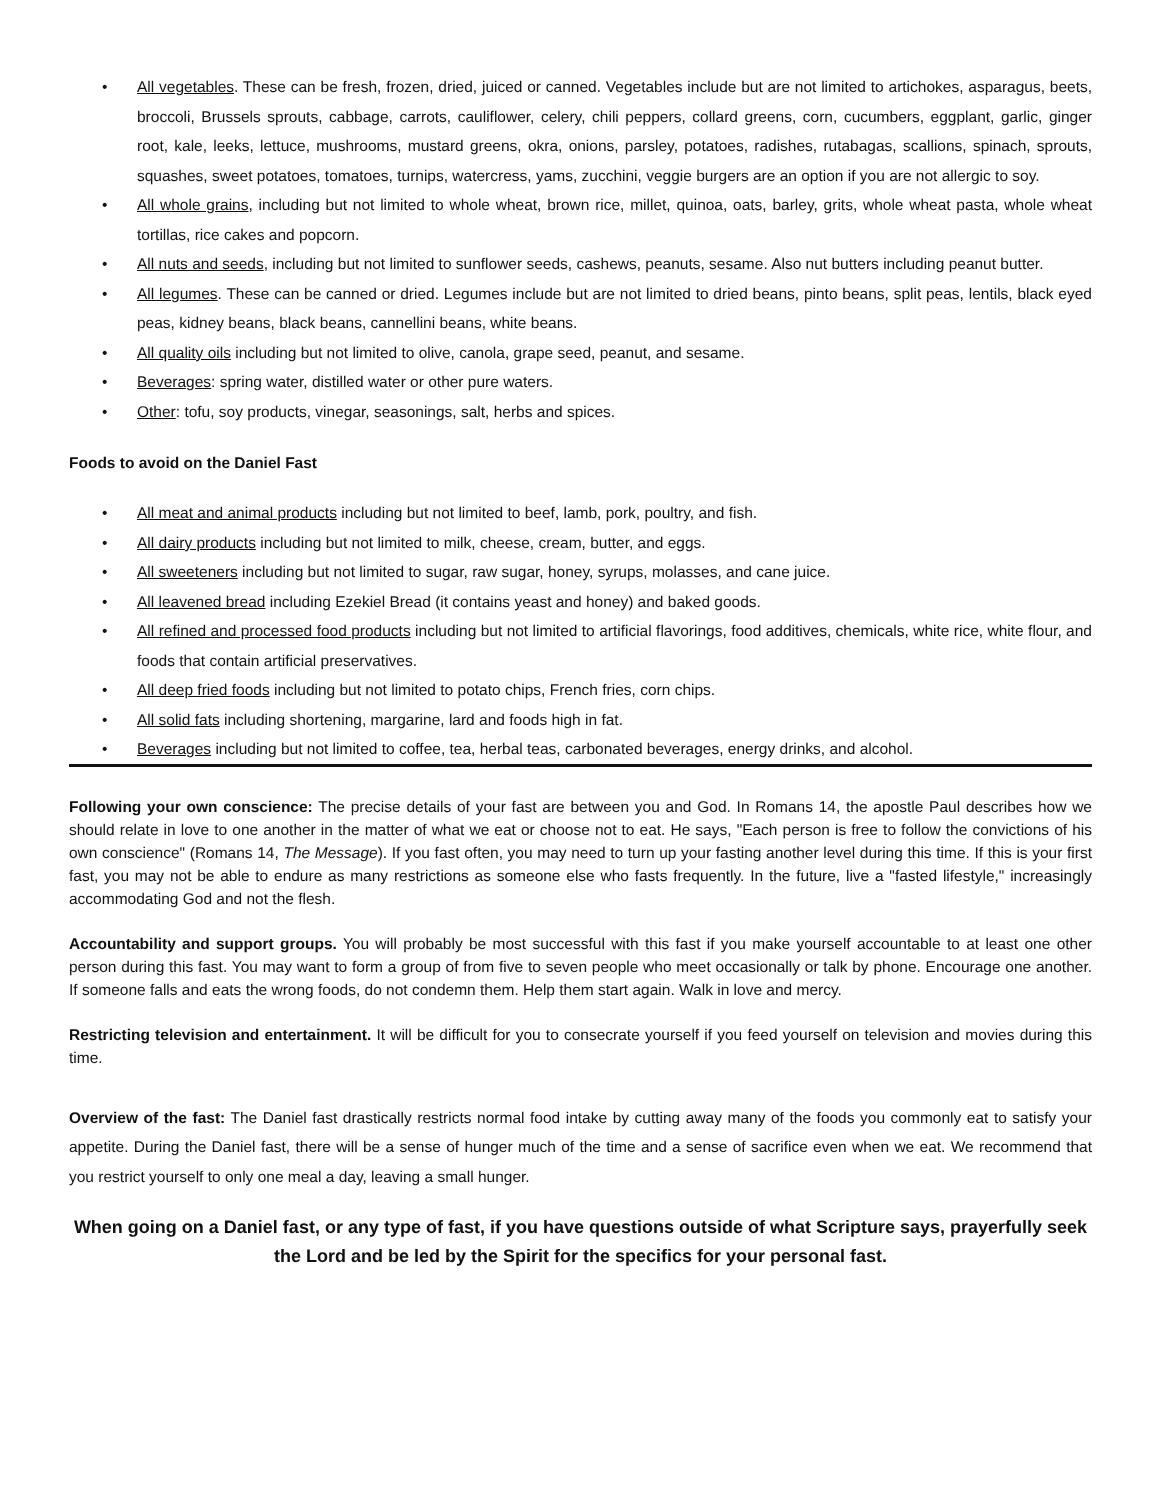• All vegetables. These can be fresh, frozen, dried, juiced or canned. Vegetables include but are not limited to artichokes, asparagus, beets, broccoli, Brussels sprouts, cabbage, carrots, cauliflower, celery, chili peppers, collard greens, corn, cucumbers, eggplant, garlic, ginger root, kale, leeks, lettuce, mushrooms, mustard greens, okra, onions, parsley, potatoes, radishes, rutabagas, scallions, spinach, sprouts, squashes, sweet potatoes, tomatoes, turnips, watercress, yams, zucchini, veggie burgers are an option if you are not allergic to soy.
• All whole grains, including but not limited to whole wheat, brown rice, millet, quinoa, oats, barley, grits, whole wheat pasta, whole wheat tortillas, rice cakes and popcorn.
• All nuts and seeds, including but not limited to sunflower seeds, cashews, peanuts, sesame. Also nut butters including peanut butter.
• All legumes. These can be canned or dried. Legumes include but are not limited to dried beans, pinto beans, split peas, lentils, black eyed peas, kidney beans, black beans, cannellini beans, white beans.
• All quality oils including but not limited to olive, canola, grape seed, peanut, and sesame.
• Beverages: spring water, distilled water or other pure waters.
• Other: tofu, soy products, vinegar, seasonings, salt, herbs and spices.
Foods to avoid on the Daniel Fast
• All meat and animal products including but not limited to beef, lamb, pork, poultry, and fish.
• All dairy products including but not limited to milk, cheese, cream, butter, and eggs.
• All sweeteners including but not limited to sugar, raw sugar, honey, syrups, molasses, and cane juice.
• All leavened bread including Ezekiel Bread (it contains yeast and honey) and baked goods.
• All refined and processed food products including but not limited to artificial flavorings, food additives, chemicals, white rice, white flour, and foods that contain artificial preservatives.
• All deep fried foods including but not limited to potato chips, French fries, corn chips.
• All solid fats including shortening, margarine, lard and foods high in fat.
• Beverages including but not limited to coffee, tea, herbal teas, carbonated beverages, energy drinks, and alcohol.
Following your own conscience: The precise details of your fast are between you and God. In Romans 14, the apostle Paul describes how we should relate in love to one another in the matter of what we eat or choose not to eat. He says, "Each person is free to follow the convictions of his own conscience" (Romans 14, The Message). If you fast often, you may need to turn up your fasting another level during this time. If this is your first fast, you may not be able to endure as many restrictions as someone else who fasts frequently. In the future, live a "fasted lifestyle," increasingly accommodating God and not the flesh.
Accountability and support groups. You will probably be most successful with this fast if you make yourself accountable to at least one other person during this fast. You may want to form a group of from five to seven people who meet occasionally or talk by phone. Encourage one another. If someone falls and eats the wrong foods, do not condemn them. Help them start again. Walk in love and mercy.
Restricting television and entertainment. It will be difficult for you to consecrate yourself if you feed yourself on television and movies during this time.
Overview of the fast: The Daniel fast drastically restricts normal food intake by cutting away many of the foods you commonly eat to satisfy your appetite. During the Daniel fast, there will be a sense of hunger much of the time and a sense of sacrifice even when we eat. We recommend that you restrict yourself to only one meal a day, leaving a small hunger.
When going on a Daniel fast, or any type of fast, if you have questions outside of what Scripture says, prayerfully seek the Lord and be led by the Spirit for the specifics for your personal fast.